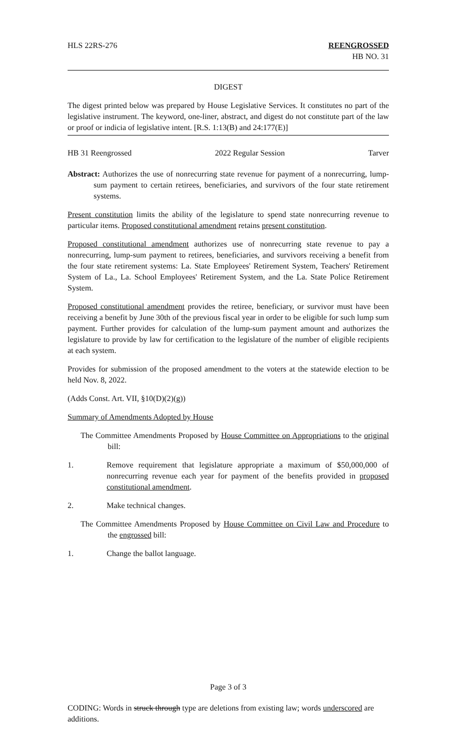HLS 22RS-276 REENGROSSED
HB NO. 31
DIGEST
The digest printed below was prepared by House Legislative Services. It constitutes no part of the legislative instrument. The keyword, one-liner, abstract, and digest do not constitute part of the law or proof or indicia of legislative intent. [R.S. 1:13(B) and 24:177(E)]
HB 31 Reengrossed 2022 Regular Session Tarver
Abstract: Authorizes the use of nonrecurring state revenue for payment of a nonrecurring, lump-sum payment to certain retirees, beneficiaries, and survivors of the four state retirement systems.
Present constitution limits the ability of the legislature to spend state nonrecurring revenue to particular items. Proposed constitutional amendment retains present constitution.
Proposed constitutional amendment authorizes use of nonrecurring state revenue to pay a nonrecurring, lump-sum payment to retirees, beneficiaries, and survivors receiving a benefit from the four state retirement systems: La. State Employees' Retirement System, Teachers' Retirement System of La., La. School Employees' Retirement System, and the La. State Police Retirement System.
Proposed constitutional amendment provides the retiree, beneficiary, or survivor must have been receiving a benefit by June 30th of the previous fiscal year in order to be eligible for such lump sum payment. Further provides for calculation of the lump-sum payment amount and authorizes the legislature to provide by law for certification to the legislature of the number of eligible recipients at each system.
Provides for submission of the proposed amendment to the voters at the statewide election to be held Nov. 8, 2022.
(Adds Const. Art. VII, §10(D)(2)(g))
Summary of Amendments Adopted by House
The Committee Amendments Proposed by House Committee on Appropriations to the original bill:
1. Remove requirement that legislature appropriate a maximum of $50,000,000 of nonrecurring revenue each year for payment of the benefits provided in proposed constitutional amendment.
2. Make technical changes.
The Committee Amendments Proposed by House Committee on Civil Law and Procedure to the engrossed bill:
1. Change the ballot language.
Page 3 of 3
CODING: Words in struck through type are deletions from existing law; words underscored are additions.